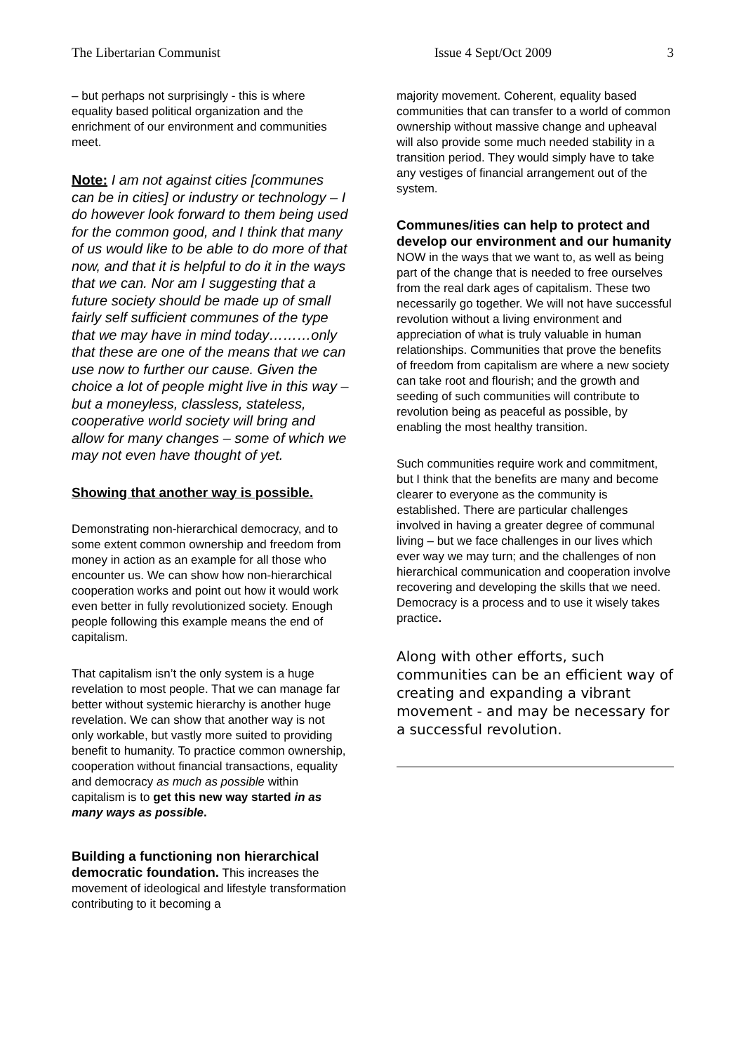The Libertarian Communist Issue 4 Sept/Oct 2009 3
– but perhaps not surprisingly - this is where equality based political organization and the enrichment of our environment and communities meet.
Note: I am not against cities [communes can be in cities] or industry or technology – I do however look forward to them being used for the common good, and I think that many of us would like to be able to do more of that now, and that it is helpful to do it in the ways that we can. Nor am I suggesting that a future society should be made up of small fairly self sufficient communes of the type that we may have in mind today………only that these are one of the means that we can use now to further our cause. Given the choice a lot of people might live in this way – but a moneyless, classless, stateless, cooperative world society will bring and allow for many changes – some of which we may not even have thought of yet.
Showing that another way is possible.
Demonstrating non-hierarchical democracy, and to some extent common ownership and freedom from money in action as an example for all those who encounter us. We can show how non-hierarchical cooperation works and point out how it would work even better in fully revolutionized society. Enough people following this example means the end of capitalism.
That capitalism isn’t the only system is a huge revelation to most people. That we can manage far better without systemic hierarchy is another huge revelation. We can show that another way is not only workable, but vastly more suited to providing benefit to humanity. To practice common ownership, cooperation without financial transactions, equality and democracy as much as possible within capitalism is to get this new way started in as many ways as possible.
Building a functioning non hierarchical democratic foundation. This increases the movement of ideological and lifestyle transformation contributing to it becoming a
majority movement. Coherent, equality based communities that can transfer to a world of common ownership without massive change and upheaval will also provide some much needed stability in a transition period. They would simply have to take any vestiges of financial arrangement out of the system.
Communes/ities can help to protect and develop our environment and our humanity NOW in the ways that we want to, as well as being part of the change that is needed to free ourselves from the real dark ages of capitalism. These two necessarily go together. We will not have successful revolution without a living environment and appreciation of what is truly valuable in human relationships. Communities that prove the benefits of freedom from capitalism are where a new society can take root and flourish; and the growth and seeding of such communities will contribute to revolution being as peaceful as possible, by enabling the most healthy transition.
Such communities require work and commitment, but I think that the benefits are many and become clearer to everyone as the community is established. There are particular challenges involved in having a greater degree of communal living – but we face challenges in our lives which ever way we may turn; and the challenges of non hierarchical communication and cooperation involve recovering and developing the skills that we need. Democracy is a process and to use it wisely takes practice.
Along with other efforts, such communities can be an efficient way of creating and expanding a vibrant movement - and may be necessary for a successful revolution.